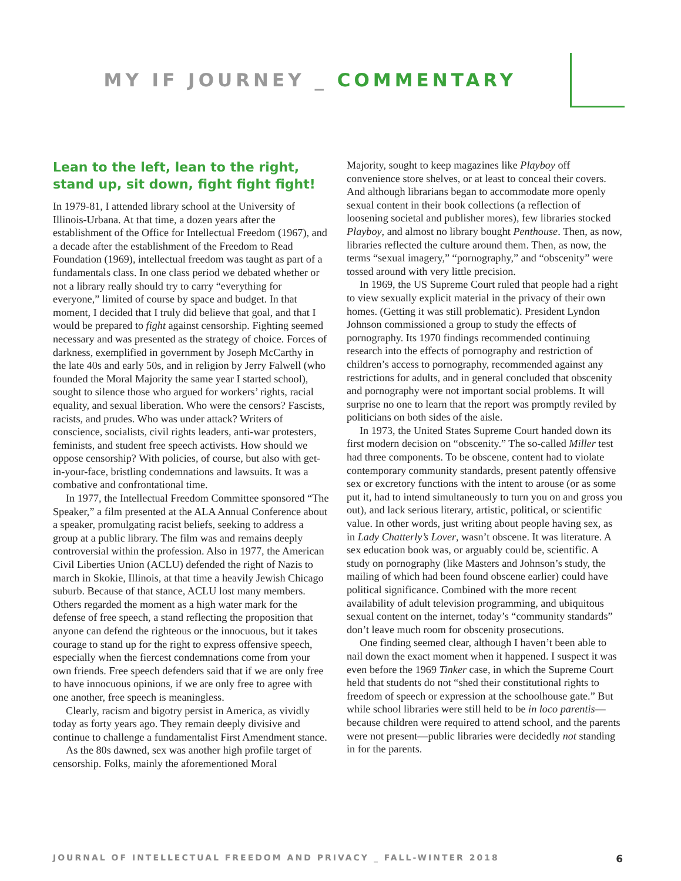MY IF JOURNEY _ COMMENTARY
Lean to the left, lean to the right, stand up, sit down, fight fight fight!
In 1979-81, I attended library school at the University of Illinois-Urbana. At that time, a dozen years after the establishment of the Office for Intellectual Freedom (1967), and a decade after the establishment of the Freedom to Read Foundation (1969), intellectual freedom was taught as part of a fundamentals class. In one class period we debated whether or not a library really should try to carry “everything for everyone,” limited of course by space and budget. In that moment, I decided that I truly did believe that goal, and that I would be prepared to fight against censorship. Fighting seemed necessary and was presented as the strategy of choice. Forces of darkness, exemplified in government by Joseph McCarthy in the late 40s and early 50s, and in religion by Jerry Falwell (who founded the Moral Majority the same year I started school), sought to silence those who argued for workers’ rights, racial equality, and sexual liberation. Who were the censors? Fascists, racists, and prudes. Who was under attack? Writers of conscience, socialists, civil rights leaders, anti-war protesters, feminists, and student free speech activists. How should we oppose censorship? With policies, of course, but also with get-in-your-face, bristling condemnations and lawsuits. It was a combative and confrontational time.
In 1977, the Intellectual Freedom Committee sponsored “The Speaker,” a film presented at the ALA Annual Conference about a speaker, promulgating racist beliefs, seeking to address a group at a public library. The film was and remains deeply controversial within the profession. Also in 1977, the American Civil Liberties Union (ACLU) defended the right of Nazis to march in Skokie, Illinois, at that time a heavily Jewish Chicago suburb. Because of that stance, ACLU lost many members. Others regarded the moment as a high water mark for the defense of free speech, a stand reflecting the proposition that anyone can defend the righteous or the innocuous, but it takes courage to stand up for the right to express offensive speech, especially when the fiercest condemnations come from your own friends. Free speech defenders said that if we are only free to have innocuous opinions, if we are only free to agree with one another, free speech is meaningless.
Clearly, racism and bigotry persist in America, as vividly today as forty years ago. They remain deeply divisive and continue to challenge a fundamentalist First Amendment stance.
As the 80s dawned, sex was another high profile target of censorship. Folks, mainly the aforementioned Moral
Majority, sought to keep magazines like Playboy off convenience store shelves, or at least to conceal their covers. And although librarians began to accommodate more openly sexual content in their book collections (a reflection of loosening societal and publisher mores), few libraries stocked Playboy, and almost no library bought Penthouse. Then, as now, libraries reflected the culture around them. Then, as now, the terms “sexual imagery,” “pornography,” and “obscenity” were tossed around with very little precision.
In 1969, the US Supreme Court ruled that people had a right to view sexually explicit material in the privacy of their own homes. (Getting it was still problematic). President Lyndon Johnson commissioned a group to study the effects of pornography. Its 1970 findings recommended continuing research into the effects of pornography and restriction of children’s access to pornography, recommended against any restrictions for adults, and in general concluded that obscenity and pornography were not important social problems. It will surprise no one to learn that the report was promptly reviled by politicians on both sides of the aisle.
In 1973, the United States Supreme Court handed down its first modern decision on “obscenity.” The so-called Miller test had three components. To be obscene, content had to violate contemporary community standards, present patently offensive sex or excretory functions with the intent to arouse (or as some put it, had to intend simultaneously to turn you on and gross you out), and lack serious literary, artistic, political, or scientific value. In other words, just writing about people having sex, as in Lady Chatterly’s Lover, wasn’t obscene. It was literature. A sex education book was, or arguably could be, scientific. A study on pornography (like Masters and Johnson’s study, the mailing of which had been found obscene earlier) could have political significance. Combined with the more recent availability of adult television programming, and ubiquitous sexual content on the internet, today’s “community standards” don’t leave much room for obscenity prosecutions.
One finding seemed clear, although I haven’t been able to nail down the exact moment when it happened. I suspect it was even before the 1969 Tinker case, in which the Supreme Court held that students do not “shed their constitutional rights to freedom of speech or expression at the schoolhouse gate.” But while school libraries were still held to be in loco parentis—because children were required to attend school, and the parents were not present—public libraries were decidedly not standing in for the parents.
JOURNAL OF INTELLECTUAL FREEDOM AND PRIVACY _ FALL-WINTER 2018 6